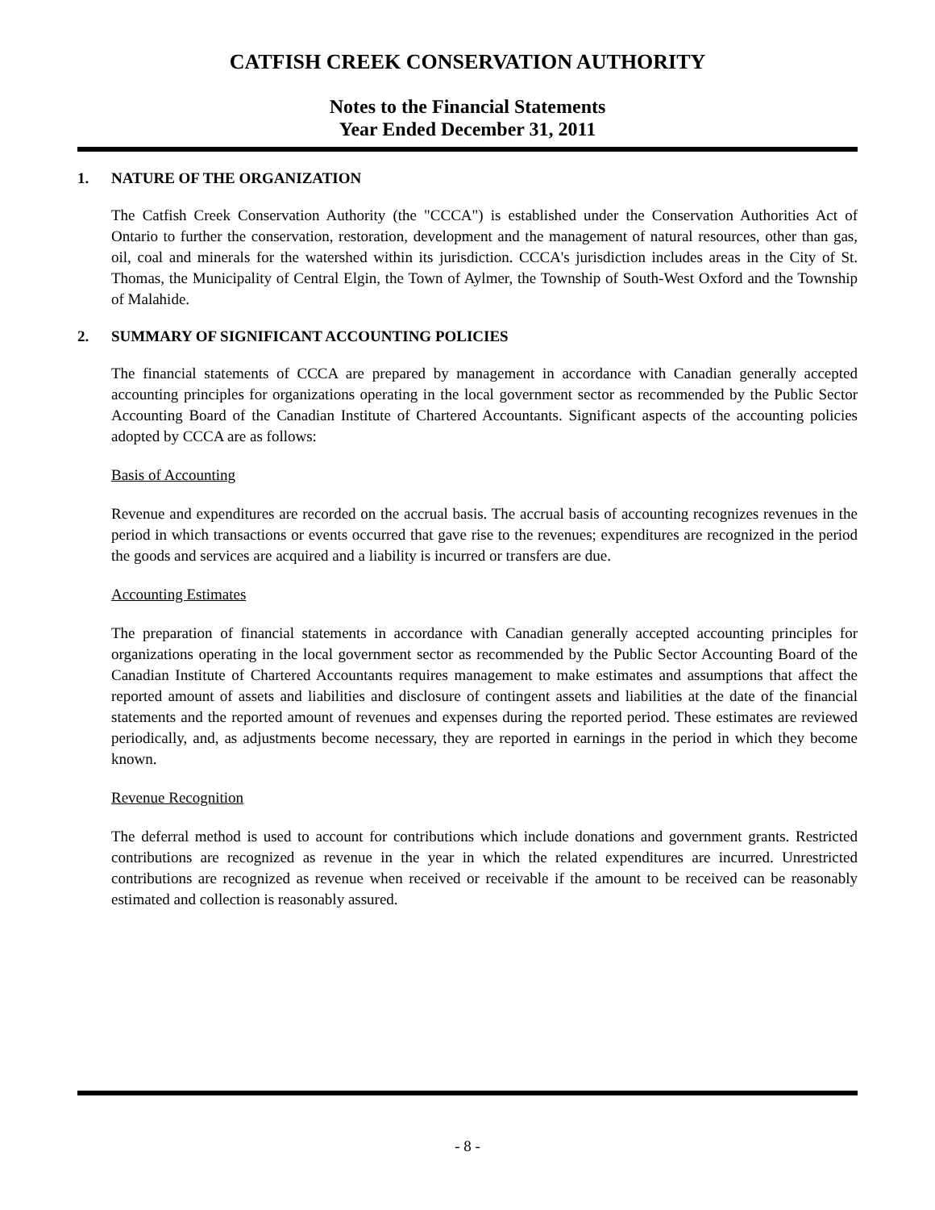CATFISH CREEK CONSERVATION AUTHORITY
Notes to the Financial Statements
Year Ended December 31, 2011
1. NATURE OF THE ORGANIZATION
The Catfish Creek Conservation Authority (the "CCCA") is established under the Conservation Authorities Act of Ontario to further the conservation, restoration, development and the management of natural resources, other than gas, oil, coal and minerals for the watershed within its jurisdiction. CCCA's jurisdiction includes areas in the City of St. Thomas, the Municipality of Central Elgin, the Town of Aylmer, the Township of South-West Oxford and the Township of Malahide.
2. SUMMARY OF SIGNIFICANT ACCOUNTING POLICIES
The financial statements of CCCA are prepared by management in accordance with Canadian generally accepted accounting principles for organizations operating in the local government sector as recommended by the Public Sector Accounting Board of the Canadian Institute of Chartered Accountants. Significant aspects of the accounting policies adopted by CCCA are as follows:
Basis of Accounting
Revenue and expenditures are recorded on the accrual basis. The accrual basis of accounting recognizes revenues in the period in which transactions or events occurred that gave rise to the revenues; expenditures are recognized in the period the goods and services are acquired and a liability is incurred or transfers are due.
Accounting Estimates
The preparation of financial statements in accordance with Canadian generally accepted accounting principles for organizations operating in the local government sector as recommended by the Public Sector Accounting Board of the Canadian Institute of Chartered Accountants requires management to make estimates and assumptions that affect the reported amount of assets and liabilities and disclosure of contingent assets and liabilities at the date of the financial statements and the reported amount of revenues and expenses during the reported period. These estimates are reviewed periodically, and, as adjustments become necessary, they are reported in earnings in the period in which they become known.
Revenue Recognition
The deferral method is used to account for contributions which include donations and government grants. Restricted contributions are recognized as revenue in the year in which the related expenditures are incurred. Unrestricted contributions are recognized as revenue when received or receivable if the amount to be received can be reasonably estimated and collection is reasonably assured.
- 8 -